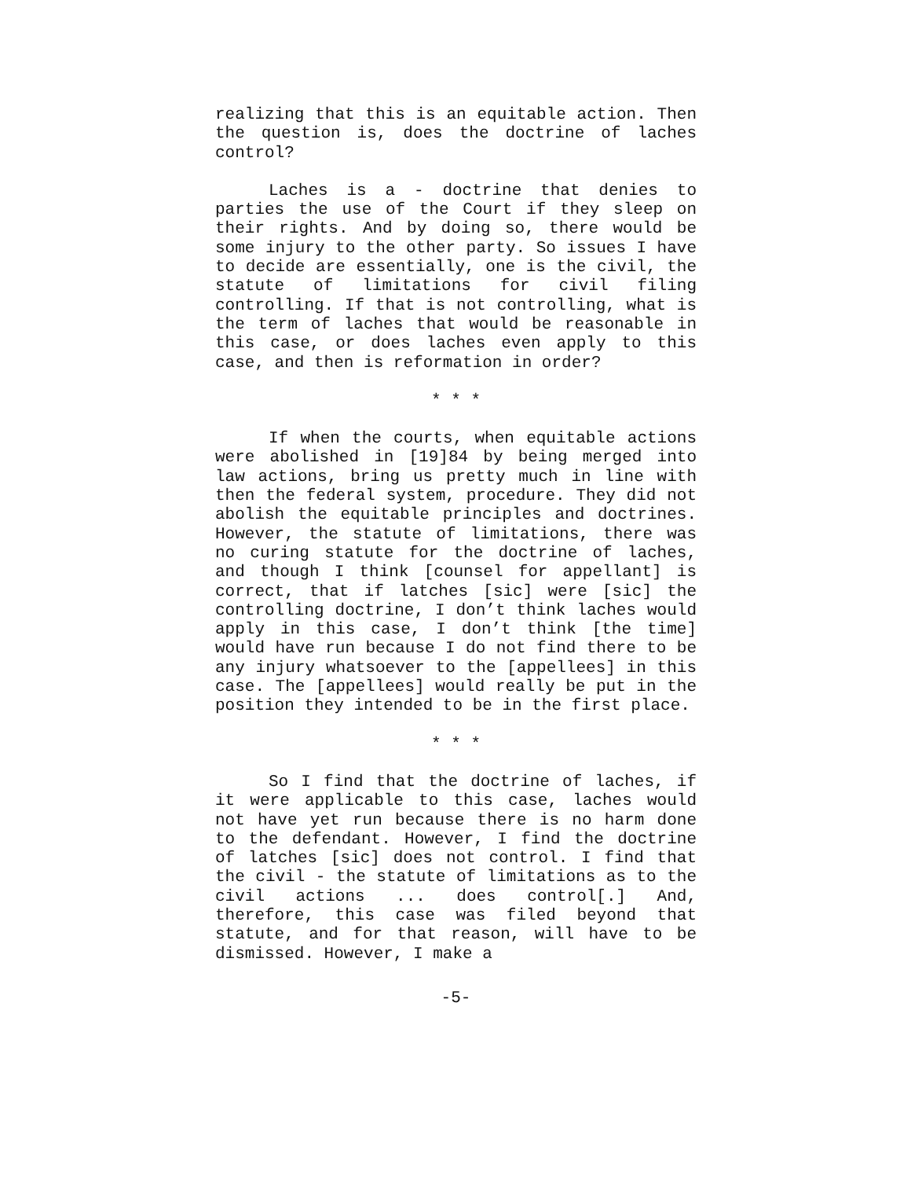realizing that this is an equitable action. Then the question is, does the doctrine of laches control?
Laches is a - doctrine that denies to parties the use of the Court if they sleep on their rights. And by doing so, there would be some injury to the other party. So issues I have to decide are essentially, one is the civil, the statute of limitations for civil filing controlling. If that is not controlling, what is the term of laches that would be reasonable in this case, or does laches even apply to this case, and then is reformation in order?
* * *
If when the courts, when equitable actions were abolished in [19]84 by being merged into law actions, bring us pretty much in line with then the federal system, procedure. They did not abolish the equitable principles and doctrines. However, the statute of limitations, there was no curing statute for the doctrine of laches, and though I think [counsel for appellant] is correct, that if latches [sic] were [sic] the controlling doctrine, I don’t think laches would apply in this case, I don’t think [the time] would have run because I do not find there to be any injury whatsoever to the [appellees] in this case. The [appellees] would really be put in the position they intended to be in the first place.
* * *
So I find that the doctrine of laches, if it were applicable to this case, laches would not have yet run because there is no harm done to the defendant. However, I find the doctrine of latches [sic] does not control. I find that the civil - the statute of limitations as to the civil actions ... does control[.] And, therefore, this case was filed beyond that statute, and for that reason, will have to be dismissed. However, I make a
-5-